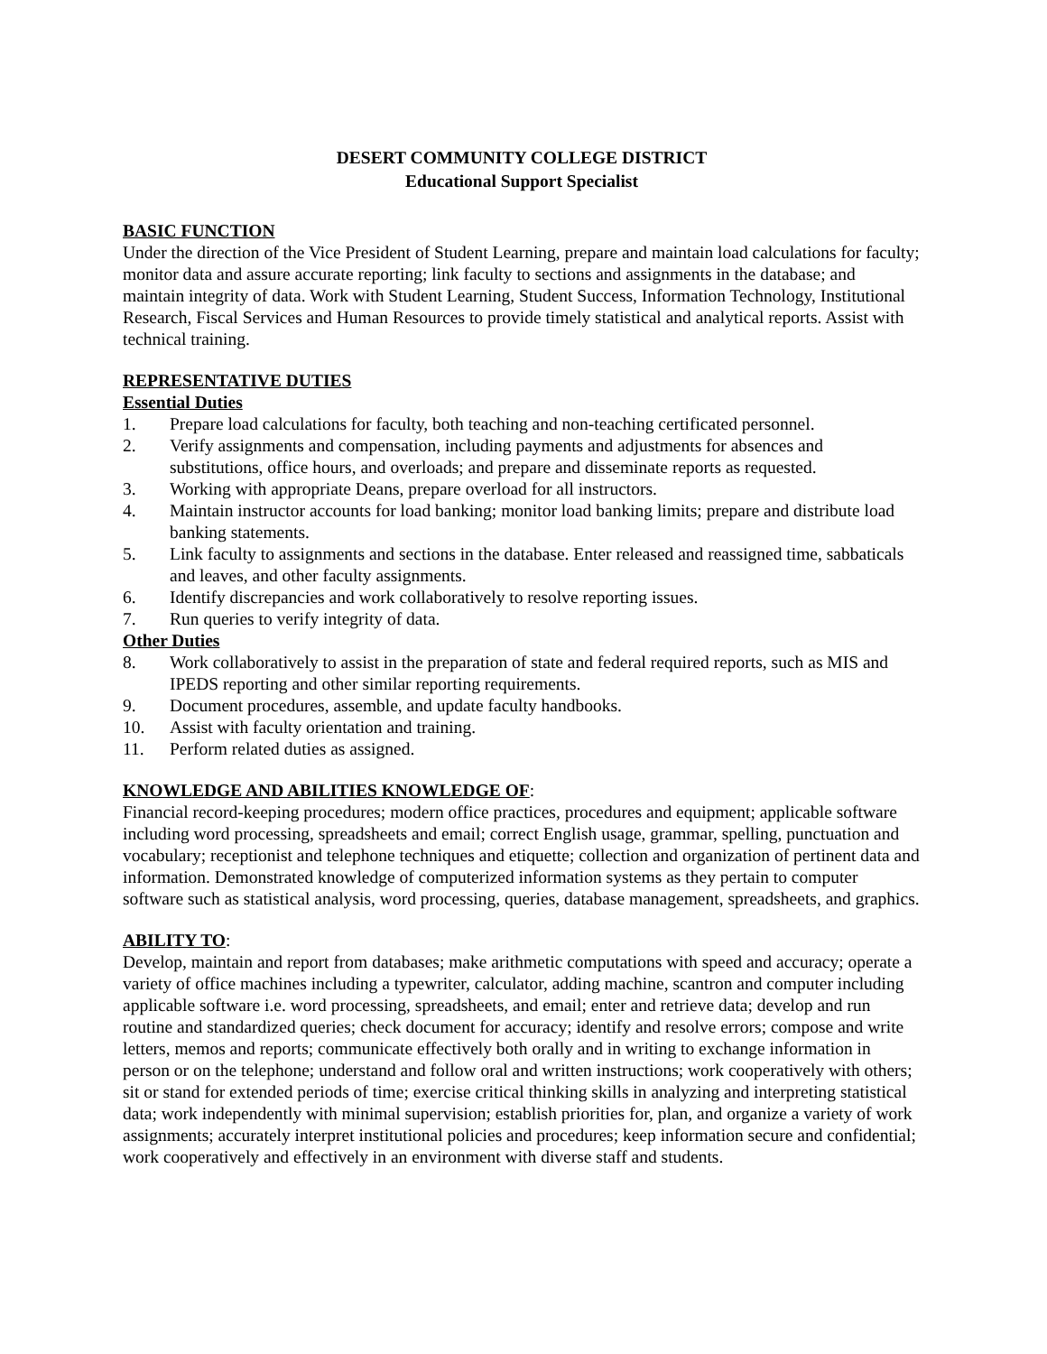DESERT COMMUNITY COLLEGE DISTRICT
Educational Support Specialist
BASIC FUNCTION
Under the direction of the Vice President of Student Learning, prepare and maintain load calculations for faculty; monitor data and assure accurate reporting; link faculty to sections and assignments in the database; and maintain integrity of data. Work with Student Learning, Student Success, Information Technology, Institutional Research, Fiscal Services and Human Resources to provide timely statistical and analytical reports. Assist with technical training.
REPRESENTATIVE DUTIES
Essential Duties
1. Prepare load calculations for faculty, both teaching and non-teaching certificated personnel.
2. Verify assignments and compensation, including payments and adjustments for absences and substitutions, office hours, and overloads; and prepare and disseminate reports as requested.
3. Working with appropriate Deans, prepare overload for all instructors.
4. Maintain instructor accounts for load banking; monitor load banking limits; prepare and distribute load banking statements.
5. Link faculty to assignments and sections in the database. Enter released and reassigned time, sabbaticals and leaves, and other faculty assignments.
6. Identify discrepancies and work collaboratively to resolve reporting issues.
7. Run queries to verify integrity of data.
Other Duties
8. Work collaboratively to assist in the preparation of state and federal required reports, such as MIS and IPEDS reporting and other similar reporting requirements.
9. Document procedures, assemble, and update faculty handbooks.
10. Assist with faculty orientation and training.
11. Perform related duties as assigned.
KNOWLEDGE AND ABILITIES KNOWLEDGE OF:
Financial record-keeping procedures; modern office practices, procedures and equipment; applicable software including word processing, spreadsheets and email; correct English usage, grammar, spelling, punctuation and vocabulary; receptionist and telephone techniques and etiquette; collection and organization of pertinent data and information. Demonstrated knowledge of computerized information systems as they pertain to computer software such as statistical analysis, word processing, queries, database management, spreadsheets, and graphics.
ABILITY TO:
Develop, maintain and report from databases; make arithmetic computations with speed and accuracy; operate a variety of office machines including a typewriter, calculator, adding machine, scantron and computer including applicable software i.e. word processing, spreadsheets, and email; enter and retrieve data; develop and run routine and standardized queries; check document for accuracy; identify and resolve errors; compose and write letters, memos and reports; communicate effectively both orally and in writing to exchange information in person or on the telephone; understand and follow oral and written instructions; work cooperatively with others; sit or stand for extended periods of time; exercise critical thinking skills in analyzing and interpreting statistical data; work independently with minimal supervision; establish priorities for, plan, and organize a variety of work assignments; accurately interpret institutional policies and procedures; keep information secure and confidential; work cooperatively and effectively in an environment with diverse staff and students.